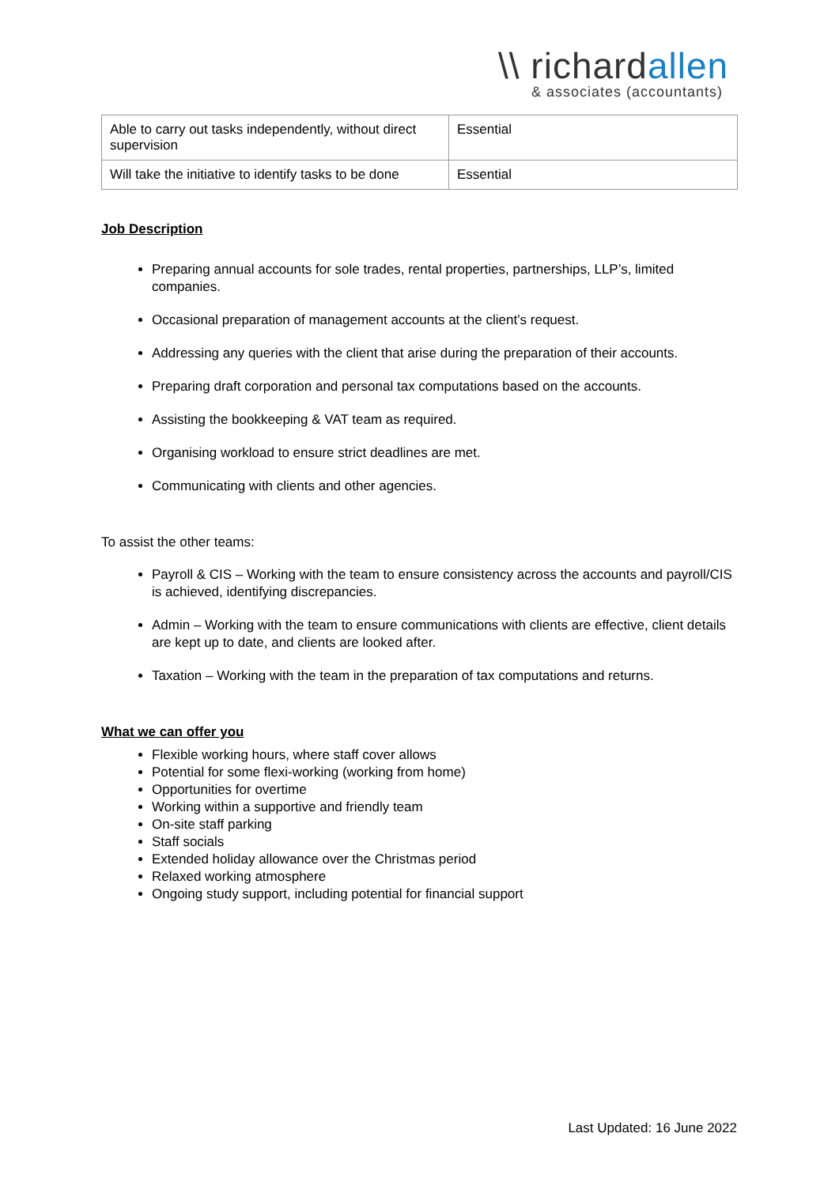\\ richardallen
& associates (accountants)
| Able to carry out tasks independently, without direct supervision | Essential |
| Will take the initiative to identify tasks to be done | Essential |
Job Description
Preparing annual accounts for sole trades, rental properties, partnerships, LLP’s, limited companies.
Occasional preparation of management accounts at the client’s request.
Addressing any queries with the client that arise during the preparation of their accounts.
Preparing draft corporation and personal tax computations based on the accounts.
Assisting the bookkeeping & VAT team as required.
Organising workload to ensure strict deadlines are met.
Communicating with clients and other agencies.
To assist the other teams:
Payroll & CIS – Working with the team to ensure consistency across the accounts and payroll/CIS is achieved, identifying discrepancies.
Admin – Working with the team to ensure communications with clients are effective, client details are kept up to date, and clients are looked after.
Taxation – Working with the team in the preparation of tax computations and returns.
What we can offer you
Flexible working hours, where staff cover allows
Potential for some flexi-working (working from home)
Opportunities for overtime
Working within a supportive and friendly team
On-site staff parking
Staff socials
Extended holiday allowance over the Christmas period
Relaxed working atmosphere
Ongoing study support, including potential for financial support
Last Updated: 16 June 2022